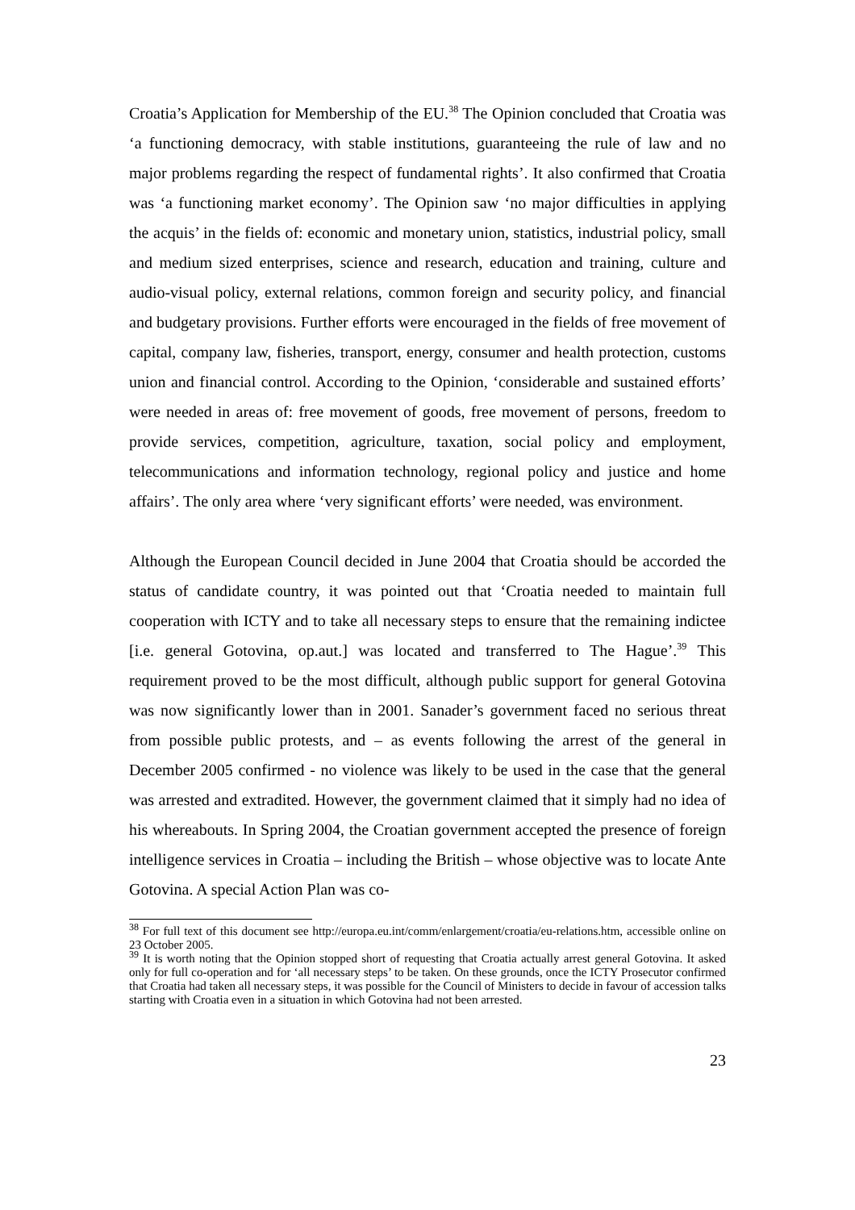Croatia’s Application for Membership of the EU.<sup>38</sup> The Opinion concluded that Croatia was ‘a functioning democracy, with stable institutions, guaranteeing the rule of law and no major problems regarding the respect of fundamental rights’. It also confirmed that Croatia was ‘a functioning market economy’. The Opinion saw ‘no major difficulties in applying the acquis’ in the fields of: economic and monetary union, statistics, industrial policy, small and medium sized enterprises, science and research, education and training, culture and audio-visual policy, external relations, common foreign and security policy, and financial and budgetary provisions. Further efforts were encouraged in the fields of free movement of capital, company law, fisheries, transport, energy, consumer and health protection, customs union and financial control. According to the Opinion, ‘considerable and sustained efforts’ were needed in areas of: free movement of goods, free movement of persons, freedom to provide services, competition, agriculture, taxation, social policy and employment, telecommunications and information technology, regional policy and justice and home affairs’. The only area where ‘very significant efforts’ were needed, was environment.
Although the European Council decided in June 2004 that Croatia should be accorded the status of candidate country, it was pointed out that ‘Croatia needed to maintain full cooperation with ICTY and to take all necessary steps to ensure that the remaining indictee [i.e. general Gotovina, op.aut.] was located and transferred to The Hague’.<sup>39</sup> This requirement proved to be the most difficult, although public support for general Gotovina was now significantly lower than in 2001. Sanader’s government faced no serious threat from possible public protests, and – as events following the arrest of the general in December 2005 confirmed - no violence was likely to be used in the case that the general was arrested and extradited. However, the government claimed that it simply had no idea of his whereabouts. In Spring 2004, the Croatian government accepted the presence of foreign intelligence services in Croatia – including the British – whose objective was to locate Ante Gotovina. A special Action Plan was co-
<sup>38</sup> For full text of this document see http://europa.eu.int/comm/enlargement/croatia/eu-relations.htm, accessible online on 23 October 2005.
<sup>39</sup> It is worth noting that the Opinion stopped short of requesting that Croatia actually arrest general Gotovina. It asked only for full co-operation and for ‘all necessary steps’ to be taken. On these grounds, once the ICTY Prosecutor confirmed that Croatia had taken all necessary steps, it was possible for the Council of Ministers to decide in favour of accession talks starting with Croatia even in a situation in which Gotovina had not been arrested.
23